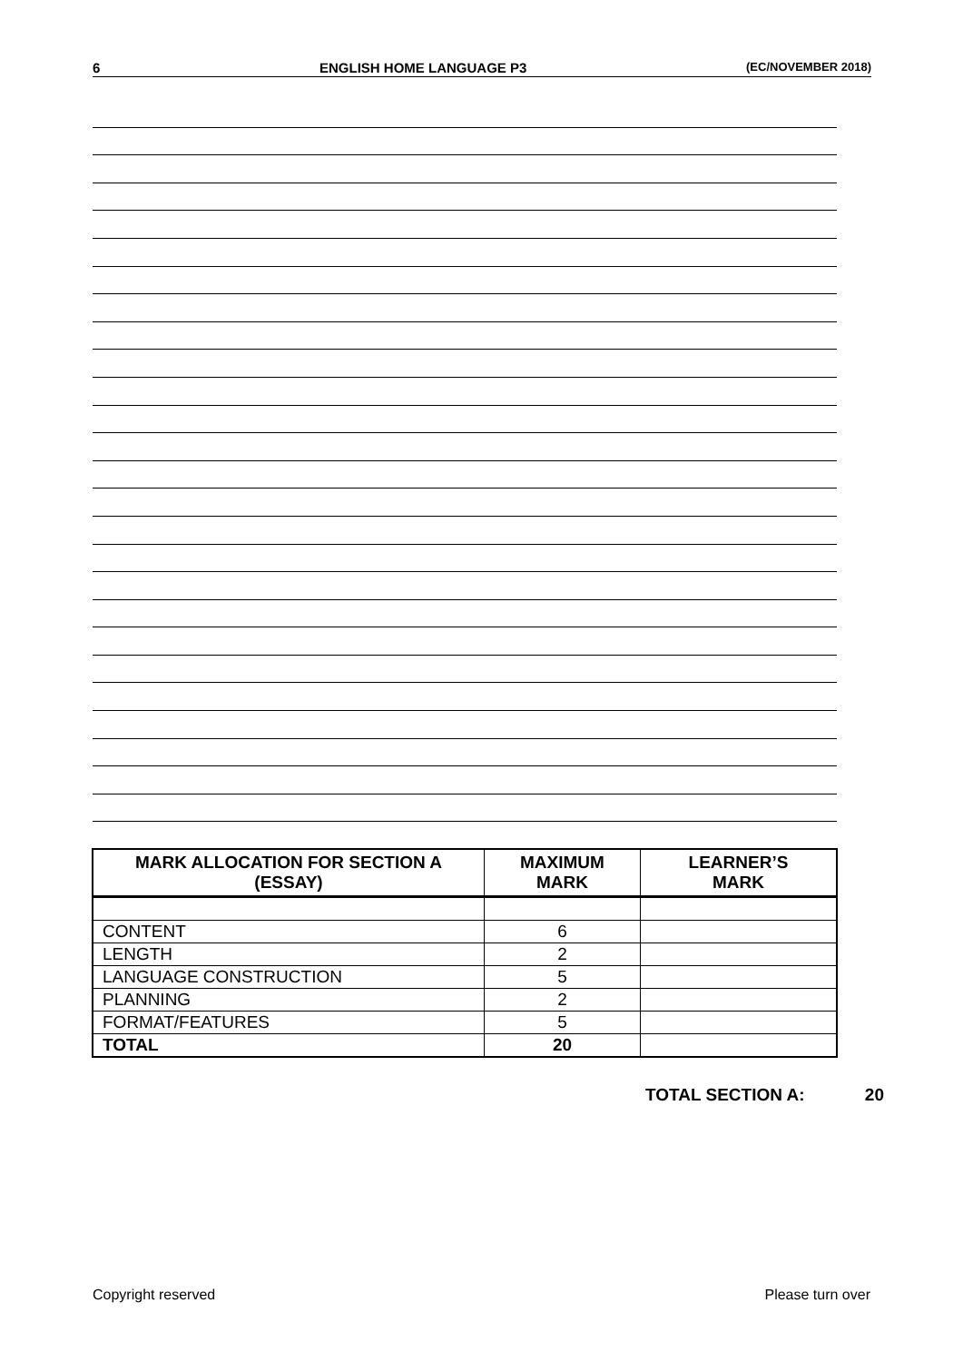6 ENGLISH HOME LANGUAGE P3 (EC/NOVEMBER 2018)
| MARK ALLOCATION FOR SECTION A (ESSAY) | MAXIMUM MARK | LEARNER’S MARK |
| --- | --- | --- |
| CONTENT | 6 | |
| LENGTH | 2 | |
| LANGUAGE CONSTRUCTION | 5 | |
| PLANNING | 2 | |
| FORMAT/FEATURES | 5 | |
| TOTAL | 20 | |
TOTAL SECTION A: 20
Copyright reserved Please turn over